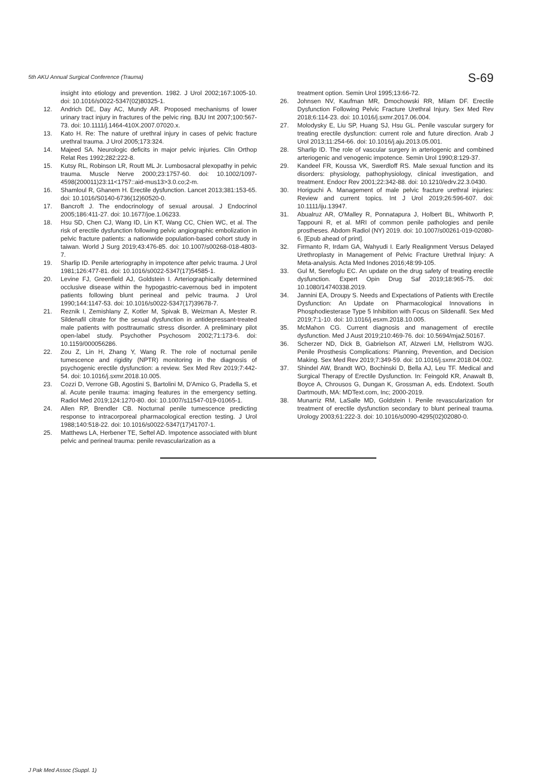5th AKU Annual Surgical Conference (Trauma) S-69
insight into etiology and prevention. 1982. J Urol 2002;167:1005-10. doi: 10.1016/s0022-5347(02)80325-1.
12. Andrich DE, Day AC, Mundy AR. Proposed mechanisms of lower urinary tract injury in fractures of the pelvic ring. BJU Int 2007;100:567-73. doi: 10.1111/j.1464-410X.2007.07020.x.
13. Kato H. Re: The nature of urethral injury in cases of pelvic fracture urethral trauma. J Urol 2005;173:324.
14. Majeed SA. Neurologic deficits in major pelvic injuries. Clin Orthop Relat Res 1992;282:222-8.
15. Kutsy RL, Robinson LR, Routt ML Jr. Lumbosacral plexopathy in pelvic trauma. Muscle Nerve 2000;23:1757-60. doi: 10.1002/1097-4598(200011)23:11<1757::aid-mus13>3.0.co;2-m.
16. Shamloul R, Ghanem H. Erectile dysfunction. Lancet 2013;381:153-65. doi: 10.1016/S0140-6736(12)60520-0.
17. Bancroft J. The endocrinology of sexual arousal. J Endocrinol 2005;186:411-27. doi: 10.1677/joe.1.06233.
18. Hsu SD, Chen CJ, Wang ID, Lin KT, Wang CC, Chien WC, et al. The risk of erectile dysfunction following pelvic angiographic embolization in pelvic fracture patients: a nationwide population-based cohort study in taiwan. World J Surg 2019;43:476-85. doi: 10.1007/s00268-018-4803-7.
19. Sharlip ID. Penile arteriography in impotence after pelvic trauma. J Urol 1981;126:477-81. doi: 10.1016/s0022-5347(17)54585-1.
20. Levine FJ, Greenfield AJ, Goldstein I. Arteriographically determined occlusive disease within the hypogastric-cavernous bed in impotent patients following blunt perineal and pelvic trauma. J Urol 1990;144:1147-53. doi: 10.1016/s0022-5347(17)39678-7.
21. Reznik I, Zemishlany Z, Kotler M, Spivak B, Weizman A, Mester R. Sildenafil citrate for the sexual dysfunction in antidepressant-treated male patients with posttraumatic stress disorder. A preliminary pilot open-label study. Psychother Psychosom 2002;71:173-6. doi: 10.1159/000056286.
22. Zou Z, Lin H, Zhang Y, Wang R. The role of nocturnal penile tumescence and rigidity (NPTR) monitoring in the diagnosis of psychogenic erectile dysfunction: a review. Sex Med Rev 2019;7:442-54. doi: 10.1016/j.sxmr.2018.10.005.
23. Cozzi D, Verrone GB, Agostini S, Bartolini M, D'Amico G, Pradella S, et al. Acute penile trauma: imaging features in the emergency setting. Radiol Med 2019;124:1270-80. doi: 10.1007/s11547-019-01065-1.
24. Allen RP, Brendler CB. Nocturnal penile tumescence predicting response to intracorporeal pharmacological erection testing. J Urol 1988;140:518-22. doi: 10.1016/s0022-5347(17)41707-1.
25. Matthews LA, Herbener TE, Seftel AD. Impotence associated with blunt pelvic and perineal trauma: penile revascularization as a
treatment option. Semin Urol 1995;13:66-72.
26. Johnsen NV, Kaufman MR, Dmochowski RR, Milam DF. Erectile Dysfunction Following Pelvic Fracture Urethral Injury. Sex Med Rev 2018;6:114-23. doi: 10.1016/j.sxmr.2017.06.004.
27. Molodysky E, Liu SP, Huang SJ, Hsu GL. Penile vascular surgery for treating erectile dysfunction: current role and future direction. Arab J Urol 2013;11:254-66. doi: 10.1016/j.aju.2013.05.001.
28. Sharlip ID. The role of vascular surgery in arteriogenic and combined arteriogenic and venogenic impotence. Semin Urol 1990;8:129-37.
29. Kandeel FR, Koussa VK, Swerdloff RS. Male sexual function and its disorders: physiology, pathophysiology, clinical investigation, and treatment. Endocr Rev 2001;22:342-88. doi: 10.1210/edrv.22.3.0430.
30. Horiguchi A. Management of male pelvic fracture urethral injuries: Review and current topics. Int J Urol 2019;26:596-607. doi: 10.1111/iju.13947.
31. Abualruz AR, O'Malley R, Ponnatapura J, Holbert BL, Whitworth P, Tappouni R, et al. MRI of common penile pathologies and penile prostheses. Abdom Radiol (NY) 2019. doi: 10.1007/s00261-019-02080-6. [Epub ahead of print].
32. Firmanto R, Irdam GA, Wahyudi I. Early Realignment Versus Delayed Urethroplasty in Management of Pelvic Fracture Urethral Injury: A Meta-analysis. Acta Med Indones 2016;48:99-105.
33. Gul M, Serefoglu EC. An update on the drug safety of treating erectile dysfunction. Expert Opin Drug Saf 2019;18:965-75. doi: 10.1080/14740338.2019.
34. Jannini EA, Droupy S. Needs and Expectations of Patients with Erectile Dysfunction: An Update on Pharmacological Innovations in Phosphodiesterase Type 5 Inhibition with Focus on Sildenafil. Sex Med 2019;7:1-10. doi: 10.1016/j.esxm.2018.10.005.
35. McMahon CG. Current diagnosis and management of erectile dysfunction. Med J Aust 2019;210:469-76. doi: 10.5694/mja2.50167.
36. Scherzer ND, Dick B, Gabrielson AT, Alzweri LM, Hellstrom WJG. Penile Prosthesis Complications: Planning, Prevention, and Decision Making. Sex Med Rev 2019;7:349-59. doi: 10.1016/j.sxmr.2018.04.002.
37. Shindel AW, Brandt WO, Bochinski D, Bella AJ, Leu TF. Medical and Surgical Therapy of Erectile Dysfunction. In: Feingold KR, Anawalt B, Boyce A, Chrousos G, Dungan K, Grossman A, eds. Endotext. South Dartmouth, MA: MDText.com, Inc; 2000-2019.
38. Munarriz RM, LaSalle MD, Goldstein I. Penile revascularization for treatment of erectile dysfunction secondary to blunt perineal trauma. Urology 2003;61:222-3. doi: 10.1016/s0090-4295(02)02080-0.
J Pak Med Assoc (Suppl. 1)